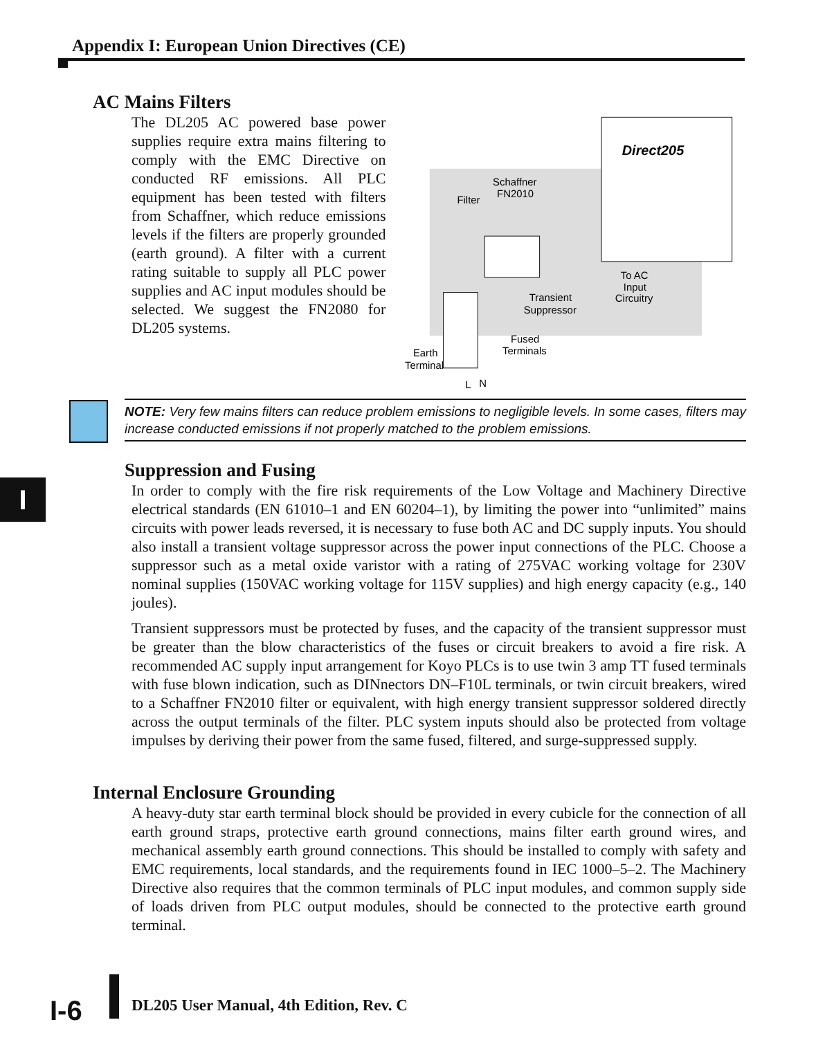Appendix I: European Union Directives (CE)
AC Mains Filters
The DL205 AC powered base power supplies require extra mains filtering to comply with the EMC Directive on conducted RF emissions. All PLC equipment has been tested with filters from Schaffner, which reduce emissions levels if the filters are properly grounded (earth ground). A filter with a current rating suitable to supply all PLC power supplies and AC input modules should be selected. We suggest the FN2080 for DL205 systems.
Direct205
Schaffner
FN2010
Filter
To AC
Input
Circuitry
Transient
Suppressor
Fused
Terminals
Earth
Terminal
L
N
NOTE: Very few mains filters can reduce problem emissions to negligible levels. In some cases, filters may increase conducted emissions if not properly matched to the problem emissions.
I
Suppression and Fusing
In order to comply with the fire risk requirements of the Low Voltage and Machinery Directive electrical standards (EN 61010–1 and EN 60204–1), by limiting the power into “unlimited” mains circuits with power leads reversed, it is necessary to fuse both AC and DC supply inputs. You should also install a transient voltage suppressor across the power input connections of the PLC. Choose a suppressor such as a metal oxide varistor with a rating of 275VAC working voltage for 230V nominal supplies (150VAC working voltage for 115V supplies) and high energy capacity (e.g., 140 joules).
Transient suppressors must be protected by fuses, and the capacity of the transient suppressor must be greater than the blow characteristics of the fuses or circuit breakers to avoid a fire risk. A recommended AC supply input arrangement for Koyo PLCs is to use twin 3 amp TT fused terminals with fuse blown indication, such as DINnectors DN–F10L terminals, or twin circuit breakers, wired to a Schaffner FN2010 filter or equivalent, with high energy transient suppressor soldered directly across the output terminals of the filter. PLC system inputs should also be protected from voltage impulses by deriving their power from the same fused, filtered, and surge-suppressed supply.
Internal Enclosure Grounding
A heavy-duty star earth terminal block should be provided in every cubicle for the connection of all earth ground straps, protective earth ground connections, mains filter earth ground wires, and mechanical assembly earth ground connections. This should be installed to comply with safety and EMC requirements, local standards, and the requirements found in IEC 1000–5–2. The Machinery Directive also requires that the common terminals of PLC input modules, and common supply side of loads driven from PLC output modules, should be connected to the protective earth ground terminal.
I-6
DL205 User Manual, 4th Edition, Rev. C